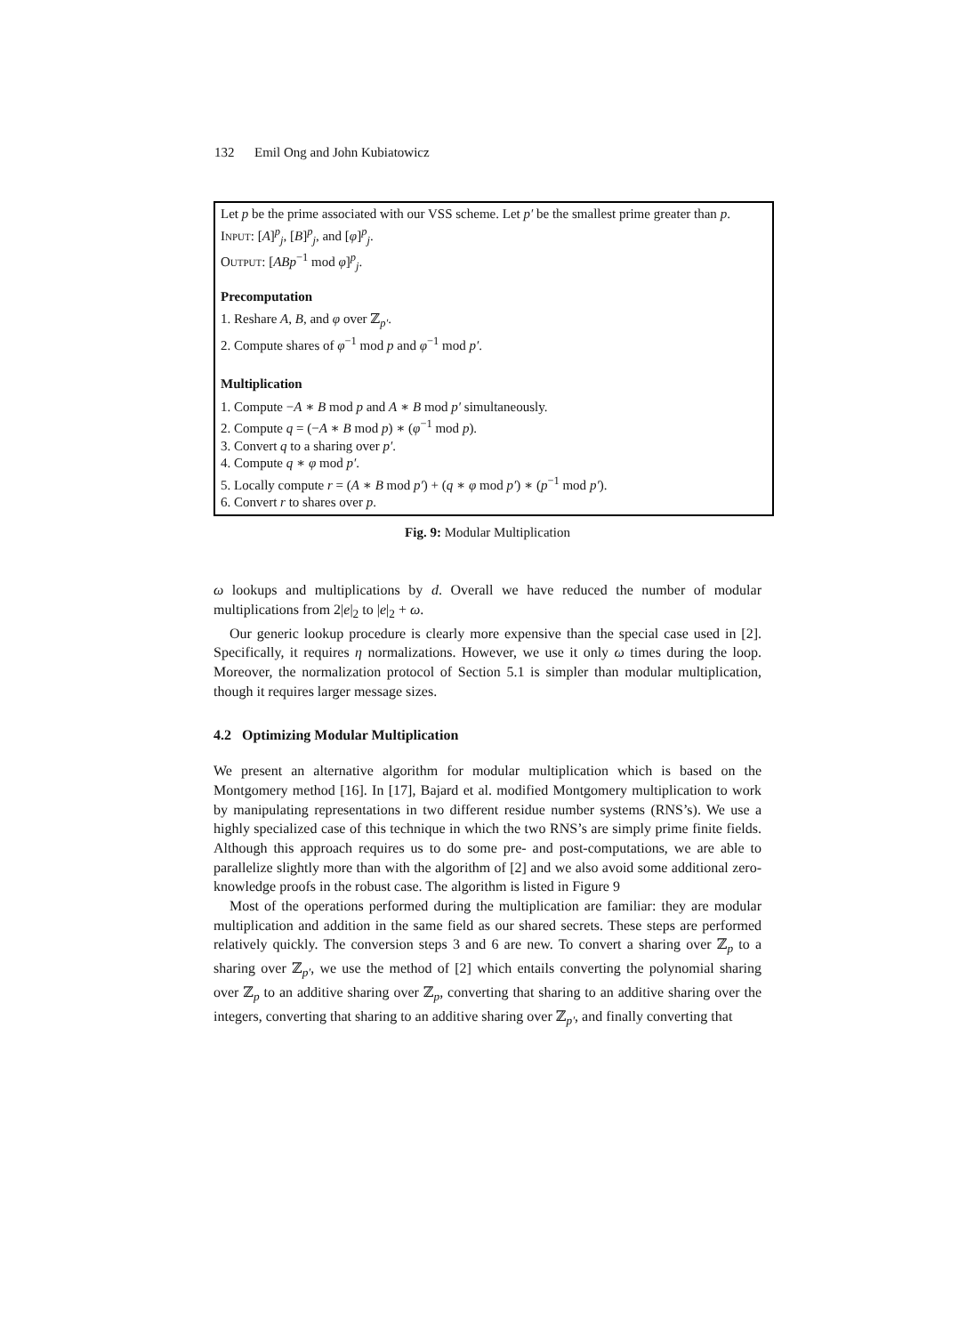132 Emil Ong and John Kubiatowicz
Let p be the prime associated with our VSS scheme. Let p′ be the smallest prime greater than p.
Input: [A]<sup>p</sup><sub>j</sub>, [B]<sup>p</sup><sub>j</sub>, and [φ]<sup>p</sup><sub>j</sub>.
Output: [ABp<sup>−1</sup> mod φ]<sup>p</sup><sub>j</sub>.
Precomputation
1. Reshare A, B, and φ over ℤ<sub>p′</sub>.
2. Compute shares of φ<sup>−1</sup> mod p and φ<sup>−1</sup> mod p′.
Multiplication
1. Compute −A ∗ B mod p and A ∗ B mod p′ simultaneously.
2. Compute q = (−A ∗ B mod p) ∗ (φ<sup>−1</sup> mod p).
3. Convert q to a sharing over p′.
4. Compute q ∗ φ mod p′.
5. Locally compute r = (A ∗ B mod p′) + (q ∗ φ mod p′) ∗ (p<sup>−1</sup> mod p′).
6. Convert r to shares over p.
Fig. 9: Modular Multiplication
ω lookups and multiplications by d. Overall we have reduced the number of modular multiplications from 2|e|<sub>2</sub> to |e|<sub>2</sub> + ω.
Our generic lookup procedure is clearly more expensive than the special case used in [2]. Specifically, it requires η normalizations. However, we use it only ω times during the loop. Moreover, the normalization protocol of Section 5.1 is simpler than modular multiplication, though it requires larger message sizes.
4.2 Optimizing Modular Multiplication
We present an alternative algorithm for modular multiplication which is based on the Montgomery method [16]. In [17], Bajard et al. modified Montgomery multiplication to work by manipulating representations in two different residue number systems (RNS’s). We use a highly specialized case of this technique in which the two RNS’s are simply prime finite fields. Although this approach requires us to do some pre- and post-computations, we are able to parallelize slightly more than with the algorithm of [2] and we also avoid some additional zero-knowledge proofs in the robust case. The algorithm is listed in Figure 9
Most of the operations performed during the multiplication are familiar: they are modular multiplication and addition in the same field as our shared secrets. These steps are performed relatively quickly. The conversion steps 3 and 6 are new. To convert a sharing over ℤ<sub>p</sub> to a sharing over ℤ<sub>p′</sub>, we use the method of [2] which entails converting the polynomial sharing over ℤ<sub>p</sub> to an additive sharing over ℤ<sub>p</sub>, converting that sharing to an additive sharing over the integers, converting that sharing to an additive sharing over ℤ<sub>p′</sub>, and finally converting that